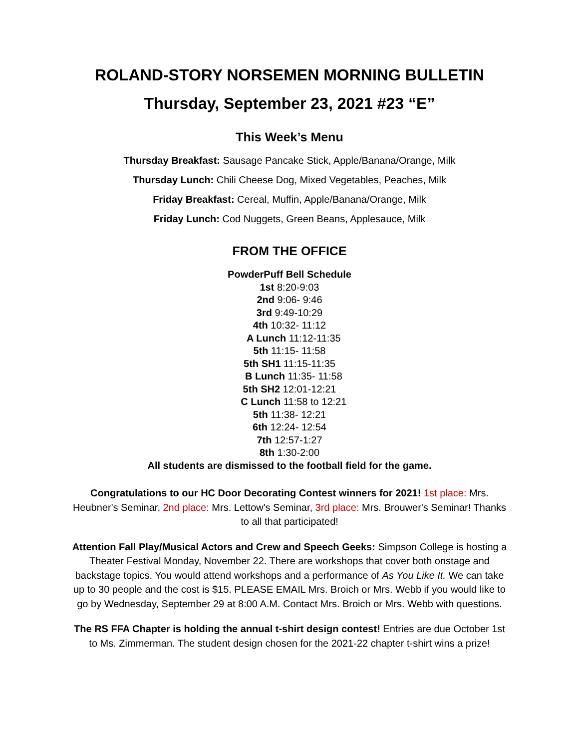ROLAND-STORY NORSEMEN MORNING BULLETIN
Thursday, September 23, 2021 #23 “E”
This Week’s Menu
Thursday Breakfast: Sausage Pancake Stick, Apple/Banana/Orange, Milk
Thursday Lunch: Chili Cheese Dog, Mixed Vegetables, Peaches, Milk
Friday Breakfast: Cereal, Muffin, Apple/Banana/Orange, Milk
Friday Lunch: Cod Nuggets, Green Beans, Applesauce, Milk
FROM THE OFFICE
PowderPuff Bell Schedule
1st 8:20-9:03
2nd 9:06- 9:46
3rd 9:49-10:29
4th 10:32- 11:12
A Lunch 11:12-11:35
5th 11:15- 11:58
5th SH1 11:15-11:35
B Lunch 11:35- 11:58
5th SH2 12:01-12:21
C Lunch 11:58 to 12:21
5th 11:38- 12:21
6th 12:24- 12:54
7th 12:57-1:27
8th 1:30-2:00
All students are dismissed to the football field for the game.
Congratulations to our HC Door Decorating Contest winners for 2021! 1st place: Mrs. Heubner's Seminar, 2nd place: Mrs. Lettow's Seminar, 3rd place: Mrs. Brouwer's Seminar! Thanks to all that participated!
Attention Fall Play/Musical Actors and Crew and Speech Geeks: Simpson College is hosting a Theater Festival Monday, November 22. There are workshops that cover both onstage and backstage topics. You would attend workshops and a performance of As You Like It. We can take up to 30 people and the cost is $15. PLEASE EMAIL Mrs. Broich or Mrs. Webb if you would like to go by Wednesday, September 29 at 8:00 A.M. Contact Mrs. Broich or Mrs. Webb with questions.
The RS FFA Chapter is holding the annual t-shirt design contest! Entries are due October 1st to Ms. Zimmerman. The student design chosen for the 2021-22 chapter t-shirt wins a prize!